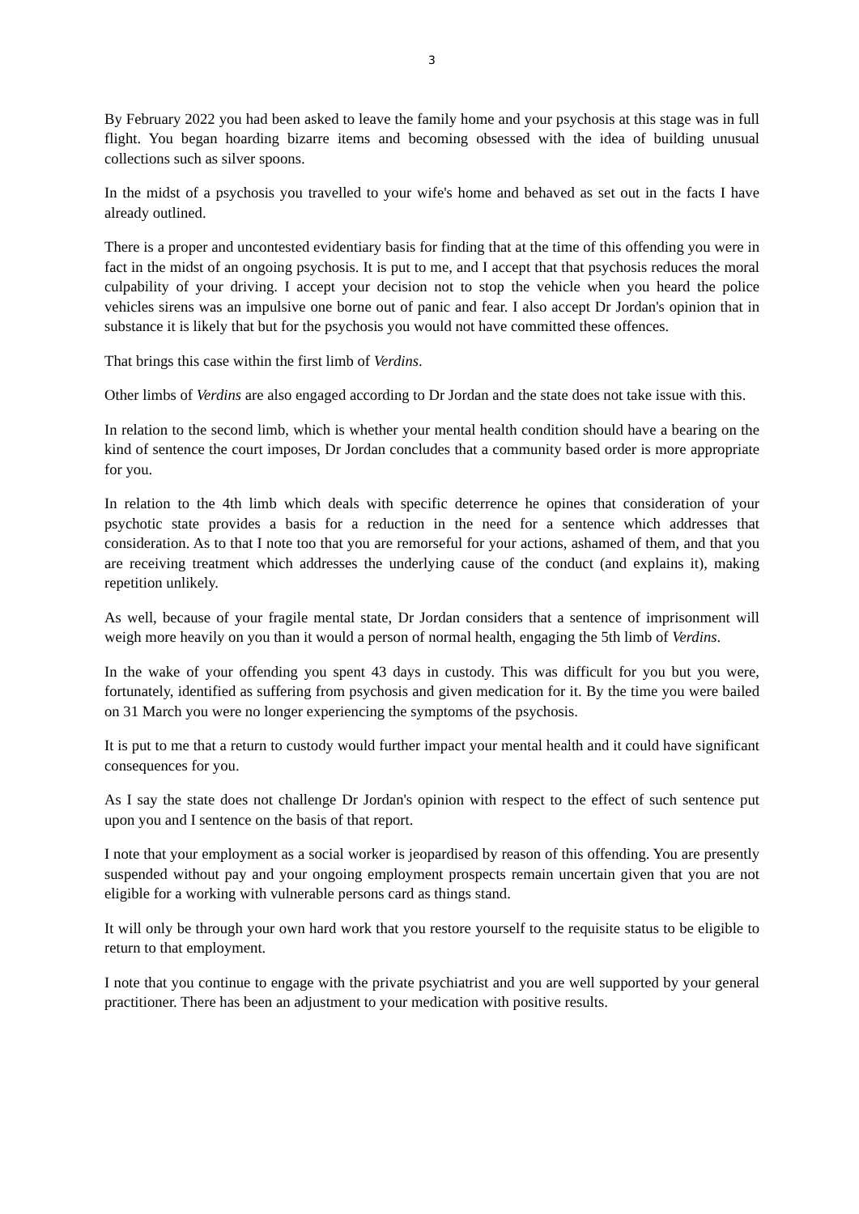3
By February 2022 you had been asked to leave the family home and your psychosis at this stage was in full flight. You began hoarding bizarre items and becoming obsessed with the idea of building unusual collections such as silver spoons.
In the midst of a psychosis you travelled to your wife's home and behaved as set out in the facts I have already outlined.
There is a proper and uncontested evidentiary basis for finding that at the time of this offending you were in fact in the midst of an ongoing psychosis. It is put to me, and I accept that that psychosis reduces the moral culpability of your driving. I accept your decision not to stop the vehicle when you heard the police vehicles sirens was an impulsive one borne out of panic and fear. I also accept Dr Jordan's opinion that in substance it is likely that but for the psychosis you would not have committed these offences.
That brings this case within the first limb of Verdins.
Other limbs of Verdins are also engaged according to Dr Jordan and the state does not take issue with this.
In relation to the second limb, which is whether your mental health condition should have a bearing on the kind of sentence the court imposes, Dr Jordan concludes that a community based order is more appropriate for you.
In relation to the 4th limb which deals with specific deterrence he opines that consideration of your psychotic state provides a basis for a reduction in the need for a sentence which addresses that consideration. As to that I note too that you are remorseful for your actions, ashamed of them, and that you are receiving treatment which addresses the underlying cause of the conduct (and explains it), making repetition unlikely.
As well, because of your fragile mental state, Dr Jordan considers that a sentence of imprisonment will weigh more heavily on you than it would a person of normal health, engaging the 5th limb of Verdins.
In the wake of your offending you spent 43 days in custody. This was difficult for you but you were, fortunately, identified as suffering from psychosis and given medication for it. By the time you were bailed on 31 March you were no longer experiencing the symptoms of the psychosis.
It is put to me that a return to custody would further impact your mental health and it could have significant consequences for you.
As I say the state does not challenge Dr Jordan's opinion with respect to the effect of such sentence put upon you and I sentence on the basis of that report.
I note that your employment as a social worker is jeopardised by reason of this offending. You are presently suspended without pay and your ongoing employment prospects remain uncertain given that you are not eligible for a working with vulnerable persons card as things stand.
It will only be through your own hard work that you restore yourself to the requisite status to be eligible to return to that employment.
I note that you continue to engage with the private psychiatrist and you are well supported by your general practitioner. There has been an adjustment to your medication with positive results.